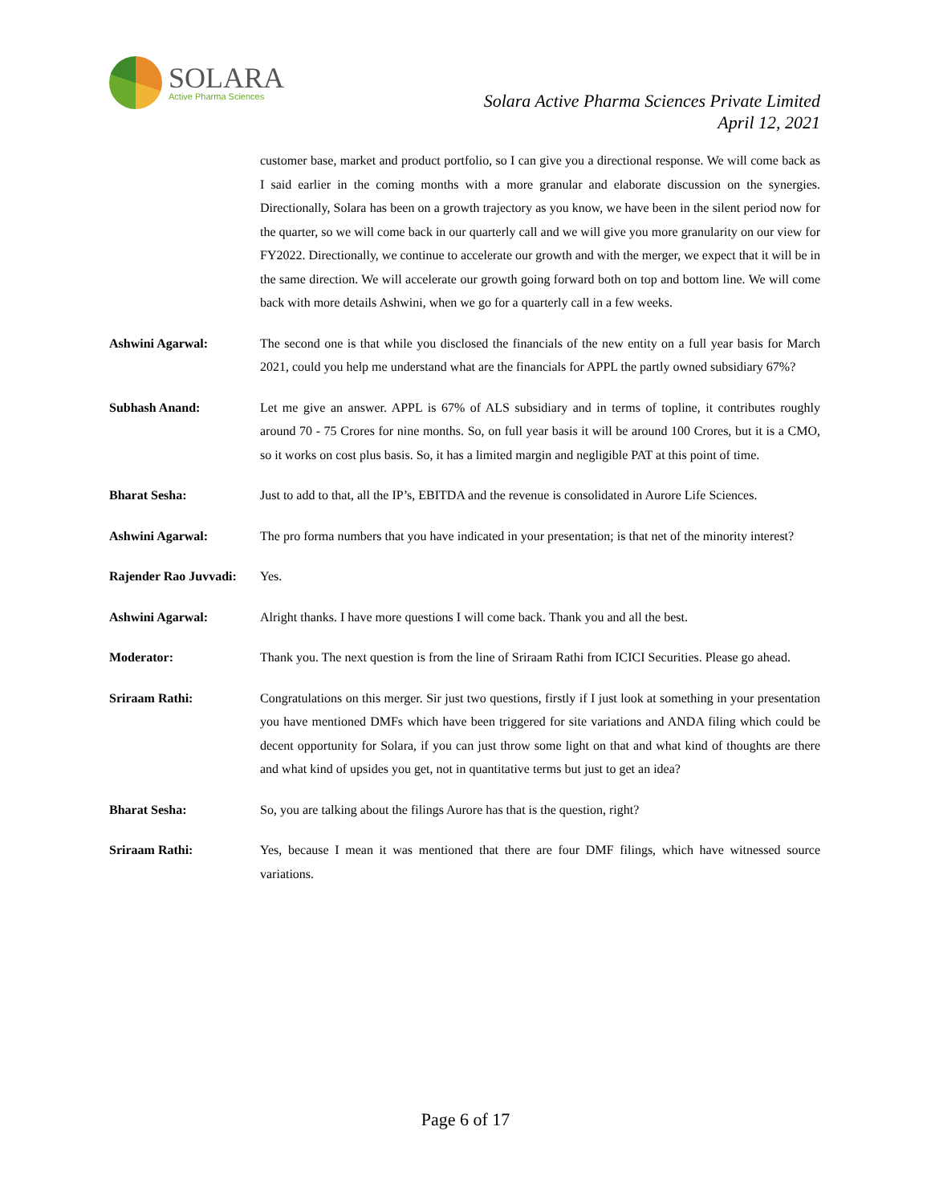SOLARA
Active Pharma Sciences
Solara Active Pharma Sciences Private Limited
April 12, 2021
customer base, market and product portfolio, so I can give you a directional response. We will come back as I said earlier in the coming months with a more granular and elaborate discussion on the synergies. Directionally, Solara has been on a growth trajectory as you know, we have been in the silent period now for the quarter, so we will come back in our quarterly call and we will give you more granularity on our view for FY2022. Directionally, we continue to accelerate our growth and with the merger, we expect that it will be in the same direction. We will accelerate our growth going forward both on top and bottom line. We will come back with more details Ashwini, when we go for a quarterly call in a few weeks.
Ashwini Agarwal: The second one is that while you disclosed the financials of the new entity on a full year basis for March 2021, could you help me understand what are the financials for APPL the partly owned subsidiary 67%?
Subhash Anand: Let me give an answer. APPL is 67% of ALS subsidiary and in terms of topline, it contributes roughly around 70 - 75 Crores for nine months. So, on full year basis it will be around 100 Crores, but it is a CMO, so it works on cost plus basis. So, it has a limited margin and negligible PAT at this point of time.
Bharat Sesha: Just to add to that, all the IP’s, EBITDA and the revenue is consolidated in Aurore Life Sciences.
Ashwini Agarwal: The pro forma numbers that you have indicated in your presentation; is that net of the minority interest?
Rajender Rao Juvvadi:
Yes.
Ashwini Agarwal: Alright thanks. I have more questions I will come back. Thank you and all the best.
Moderator: Thank you. The next question is from the line of Sriraam Rathi from ICICI Securities. Please go ahead.
Sriraam Rathi: Congratulations on this merger. Sir just two questions, firstly if I just look at something in your presentation you have mentioned DMFs which have been triggered for site variations and ANDA filing which could be decent opportunity for Solara, if you can just throw some light on that and what kind of thoughts are there and what kind of upsides you get, not in quantitative terms but just to get an idea?
Bharat Sesha: So, you are talking about the filings Aurore has that is the question, right?
Sriraam Rathi: Yes, because I mean it was mentioned that there are four DMF filings, which have witnessed source variations.
Page 6 of 17